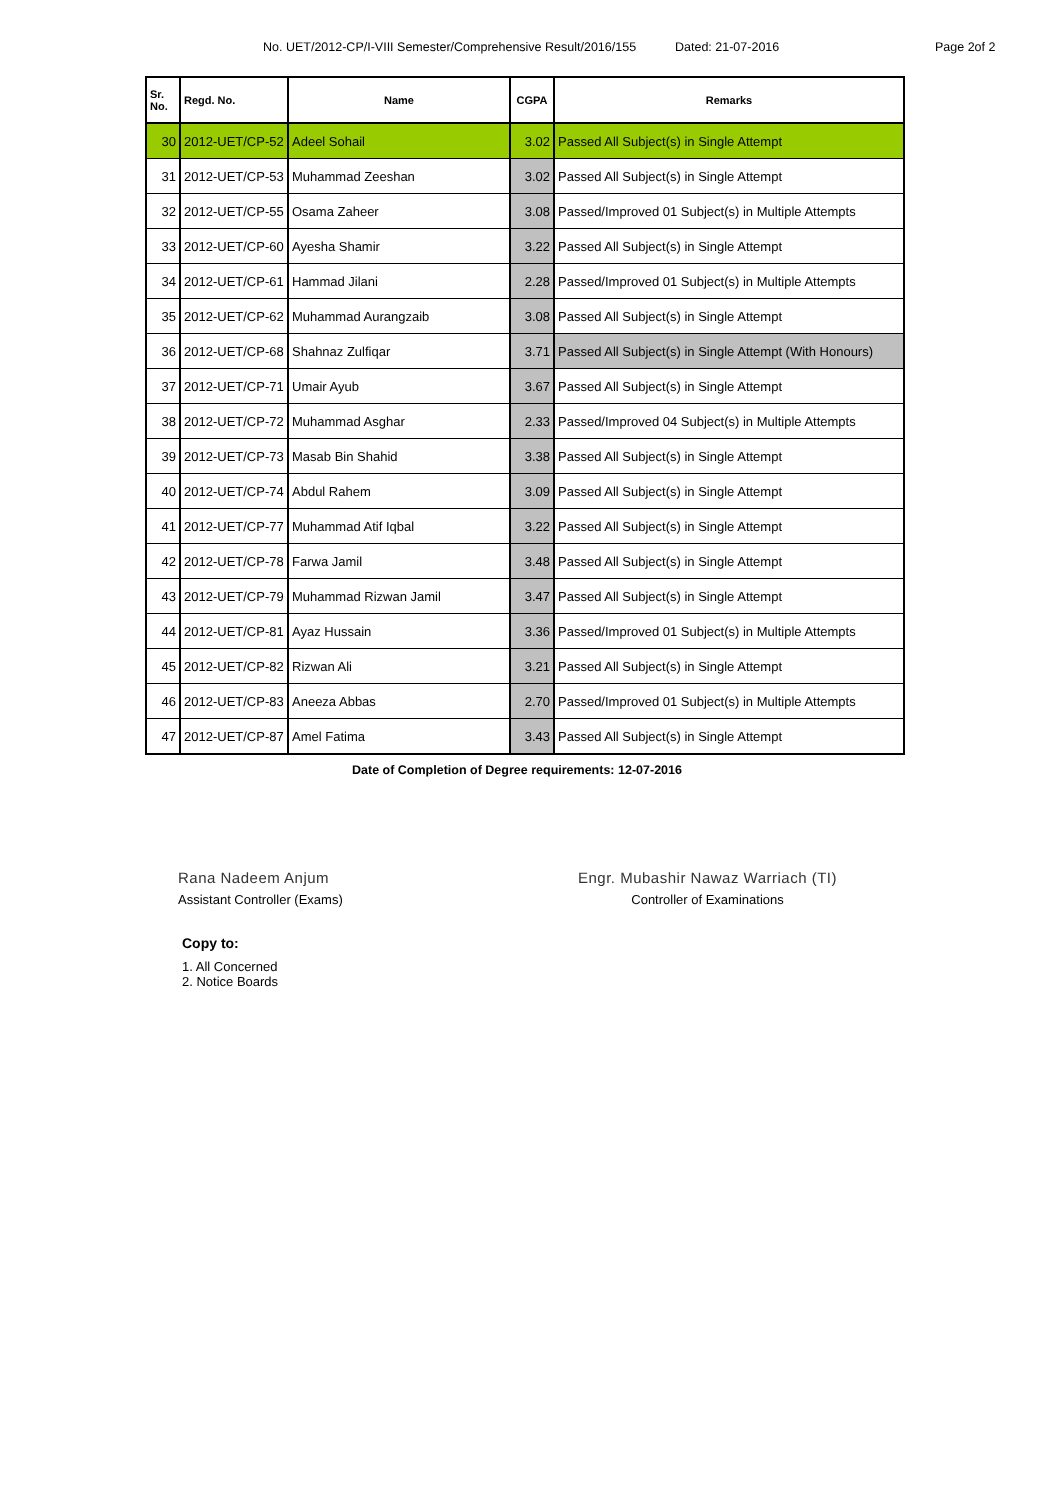No. UET/2012-CP/I-VIII Semester/Comprehensive Result/2016/155 Dated: 21-07-2016 Page 2of 2
| Sr. No. | Regd. No. | Name | CGPA | Remarks |
| --- | --- | --- | --- | --- |
| 30 | 2012-UET/CP-52 | Adeel Sohail | 3.02 | Passed All Subject(s) in Single Attempt |
| 31 | 2012-UET/CP-53 | Muhammad Zeeshan | 3.02 | Passed All Subject(s) in Single Attempt |
| 32 | 2012-UET/CP-55 | Osama Zaheer | 3.08 | Passed/Improved 01 Subject(s) in Multiple Attempts |
| 33 | 2012-UET/CP-60 | Ayesha Shamir | 3.22 | Passed All Subject(s) in Single Attempt |
| 34 | 2012-UET/CP-61 | Hammad Jilani | 2.28 | Passed/Improved 01 Subject(s) in Multiple Attempts |
| 35 | 2012-UET/CP-62 | Muhammad Aurangzaib | 3.08 | Passed All Subject(s) in Single Attempt |
| 36 | 2012-UET/CP-68 | Shahnaz Zulfiqar | 3.71 | Passed All Subject(s) in Single Attempt (With Honours) |
| 37 | 2012-UET/CP-71 | Umair Ayub | 3.67 | Passed All Subject(s) in Single Attempt |
| 38 | 2012-UET/CP-72 | Muhammad Asghar | 2.33 | Passed/Improved 04 Subject(s) in Multiple Attempts |
| 39 | 2012-UET/CP-73 | Masab Bin Shahid | 3.38 | Passed All Subject(s) in Single Attempt |
| 40 | 2012-UET/CP-74 | Abdul Rahem | 3.09 | Passed All Subject(s) in Single Attempt |
| 41 | 2012-UET/CP-77 | Muhammad Atif Iqbal | 3.22 | Passed All Subject(s) in Single Attempt |
| 42 | 2012-UET/CP-78 | Farwa Jamil | 3.48 | Passed All Subject(s) in Single Attempt |
| 43 | 2012-UET/CP-79 | Muhammad Rizwan Jamil | 3.47 | Passed All Subject(s) in Single Attempt |
| 44 | 2012-UET/CP-81 | Ayaz Hussain | 3.36 | Passed/Improved 01 Subject(s) in Multiple Attempts |
| 45 | 2012-UET/CP-82 | Rizwan Ali | 3.21 | Passed All Subject(s) in Single Attempt |
| 46 | 2012-UET/CP-83 | Aneeza Abbas | 2.70 | Passed/Improved 01 Subject(s) in Multiple Attempts |
| 47 | 2012-UET/CP-87 | Amel Fatima | 3.43 | Passed All Subject(s) in Single Attempt |
Date of Completion of Degree requirements: 12-07-2016
Rana Nadeem Anjum
Assistant Controller (Exams)
Engr. Mubashir Nawaz Warriach (TI)
Controller of Examinations
Copy to:
1. All Concerned
2. Notice Boards